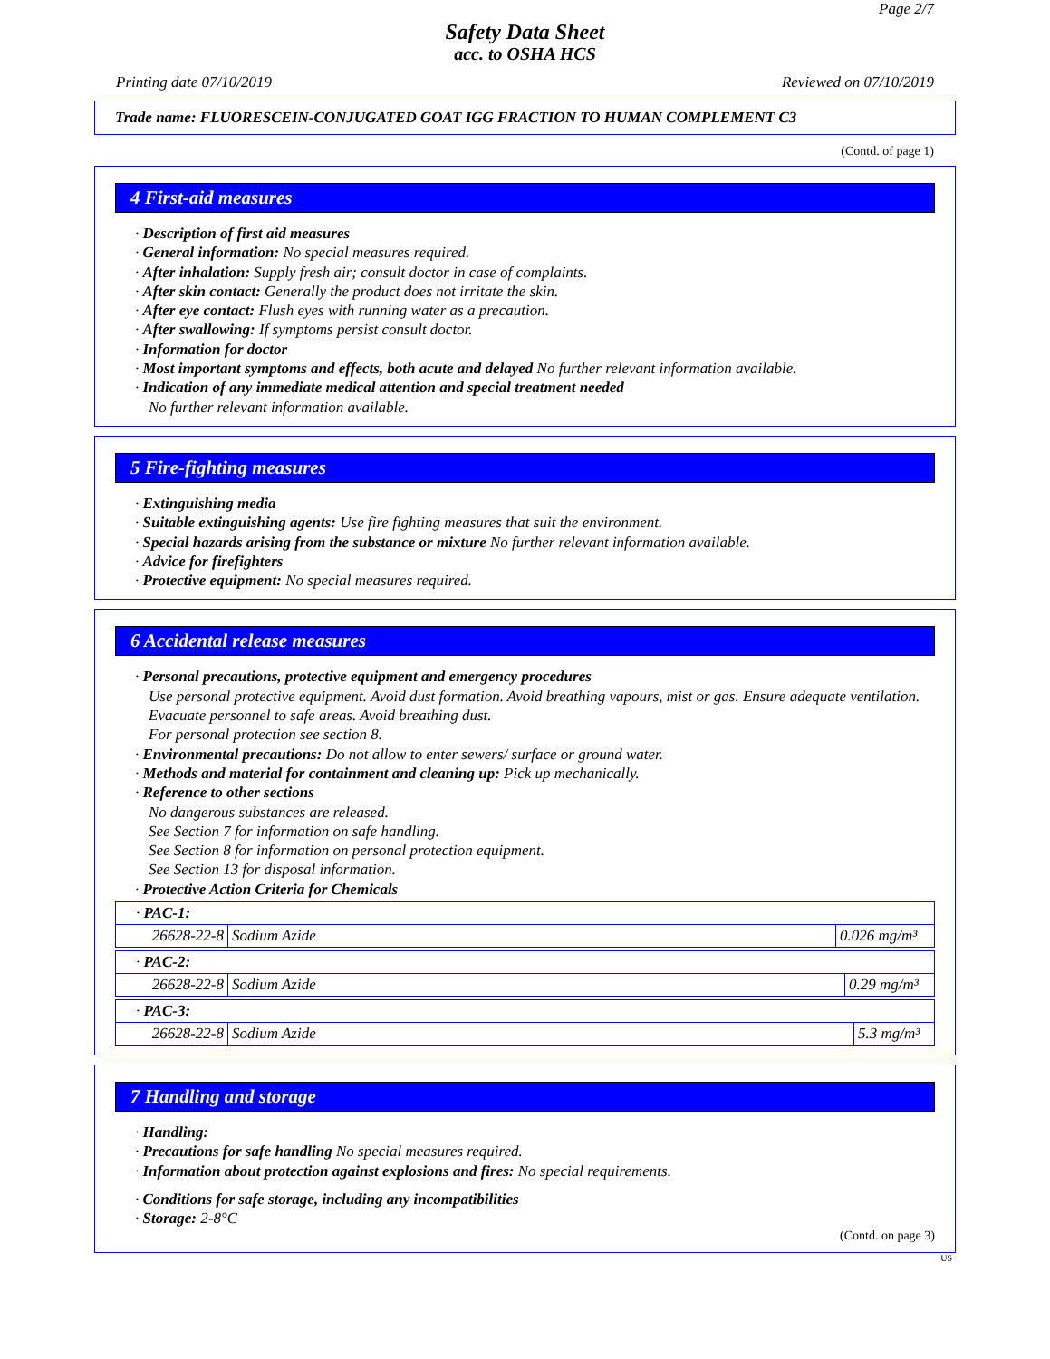Page 2/7
Safety Data Sheet
acc. to OSHA HCS
Printing date 07/10/2019 Reviewed on 07/10/2019
Trade name: FLUORESCEIN-CONJUGATED GOAT IGG FRACTION TO HUMAN COMPLEMENT C3
(Contd. of page 1)
4 First-aid measures
· Description of first aid measures
· General information: No special measures required.
· After inhalation: Supply fresh air; consult doctor in case of complaints.
· After skin contact: Generally the product does not irritate the skin.
· After eye contact: Flush eyes with running water as a precaution.
· After swallowing: If symptoms persist consult doctor.
· Information for doctor
· Most important symptoms and effects, both acute and delayed No further relevant information available.
· Indication of any immediate medical attention and special treatment needed
No further relevant information available.
5 Fire-fighting measures
· Extinguishing media
· Suitable extinguishing agents: Use fire fighting measures that suit the environment.
· Special hazards arising from the substance or mixture No further relevant information available.
· Advice for firefighters
· Protective equipment: No special measures required.
6 Accidental release measures
· Personal precautions, protective equipment and emergency procedures
Use personal protective equipment. Avoid dust formation. Avoid breathing vapours, mist or gas. Ensure adequate ventilation. Evacuate personnel to safe areas. Avoid breathing dust.
For personal protection see section 8.
· Environmental precautions: Do not allow to enter sewers/ surface or ground water.
· Methods and material for containment and cleaning up: Pick up mechanically.
· Reference to other sections
No dangerous substances are released.
See Section 7 for information on safe handling.
See Section 8 for information on personal protection equipment.
See Section 13 for disposal information.
· Protective Action Criteria for Chemicals
| · PAC-1: | | |
| 26628-22-8 | Sodium Azide | 0.026 mg/m³ |
| · PAC-2: | | |
| 26628-22-8 | Sodium Azide | 0.29 mg/m³ |
| · PAC-3: | | |
| 26628-22-8 | Sodium Azide | 5.3 mg/m³ |
7 Handling and storage
· Handling:
· Precautions for safe handling No special measures required.
· Information about protection against explosions and fires: No special requirements.
· Conditions for safe storage, including any incompatibilities
· Storage: 2-8°C
(Contd. on page 3)
US